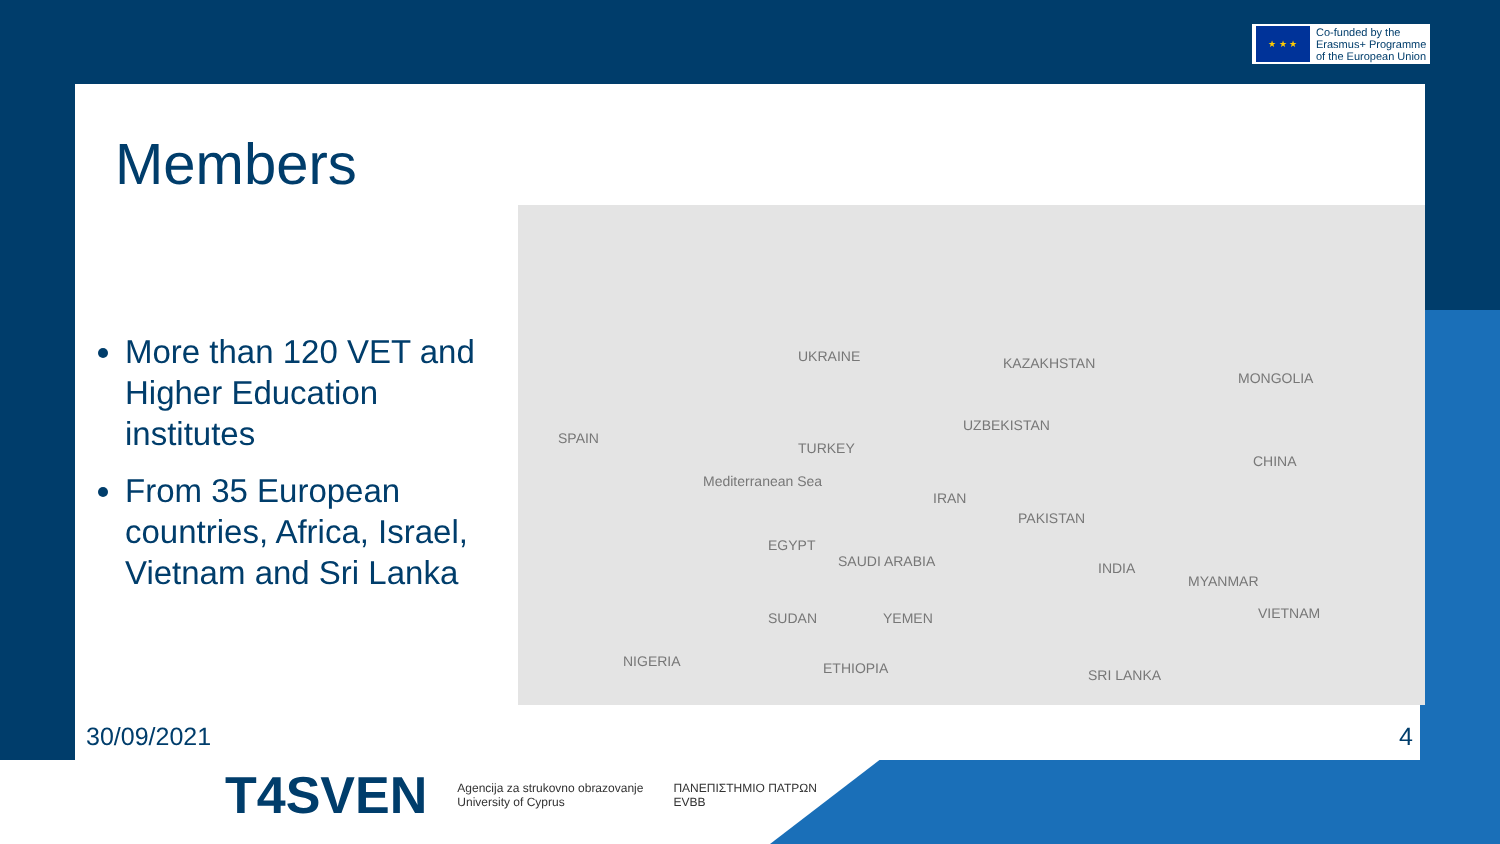★ ★ ★
Co-funded by the
Erasmus+ Programme
of the European Union
Members
More than 120 VET and Higher Education institutes
From 35 European countries, Africa, Israel, Vietnam and Sri Lanka
SPAIN
TURKEY
UZBEKISTAN
CHINA
IRAN
PAKISTAN
INDIA
MYANMAR
VIETNAM
SAUDI ARABIA
SUDAN
NIGERIA ETHIOPIA SRI LANKA
Mediterranean Sea
EGYPT
YEMEN
MONGOLIA
KAZAKHSTAN UKRAINE
30/09/2021 4
T4SVEN
Agencija za strukovno obrazovanje
University of Cyprus
ΠΑΝΕΠΙΣΤΗΜΙΟ ΠΑΤΡΩΝ
EVBB